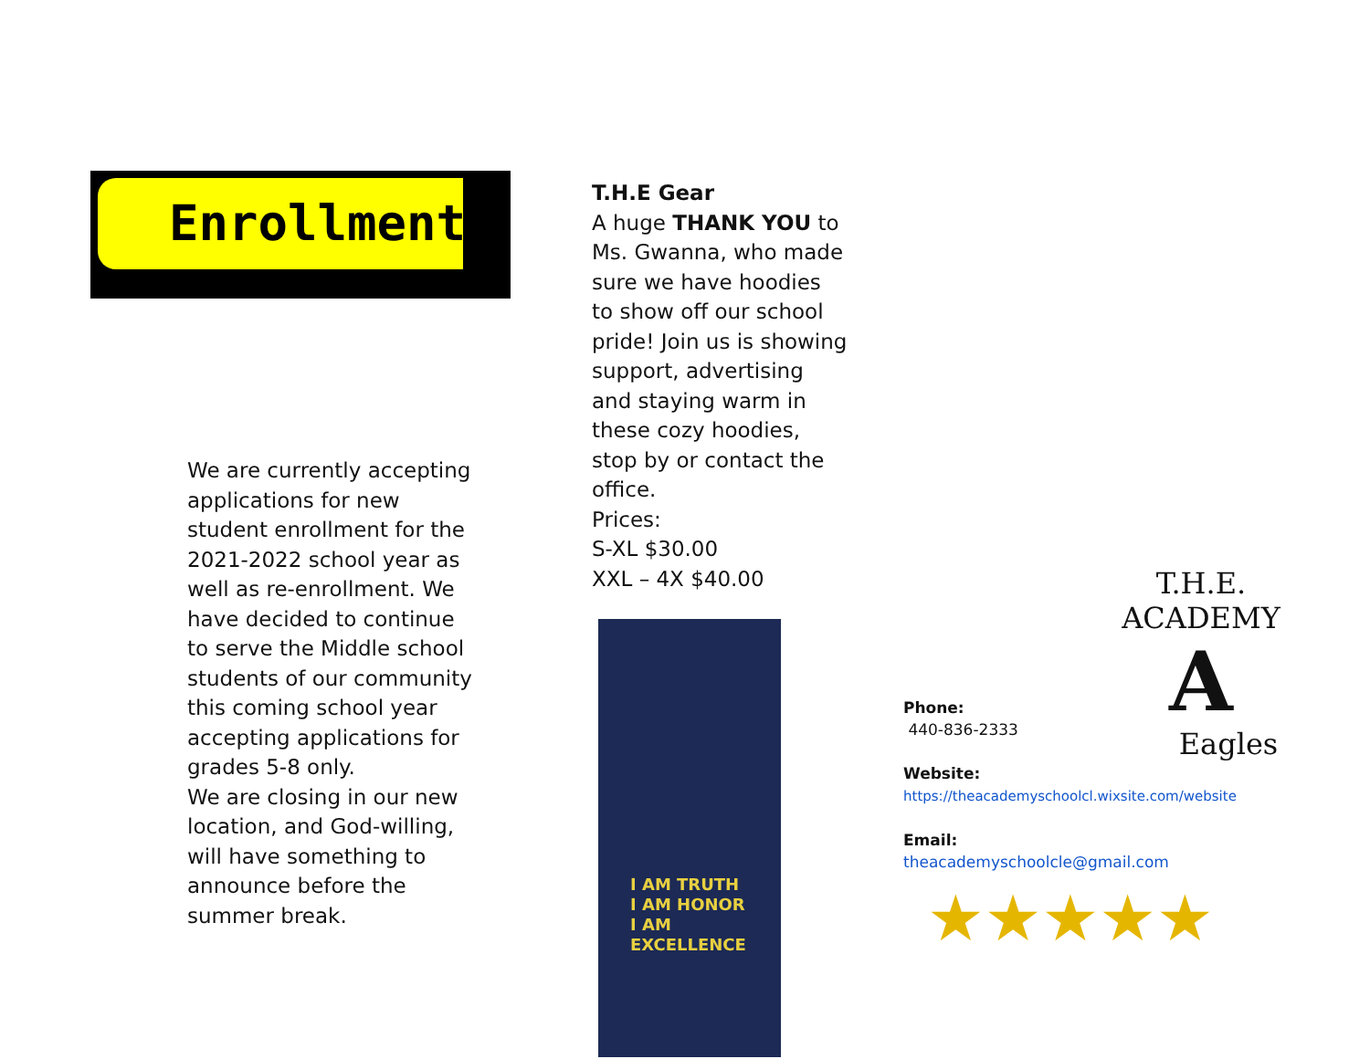Enrollment
We are currently accepting applications for new student enrollment for the 2021-2022 school year as well as re-enrollment. We have decided to continue to serve the Middle school students of our community this coming school year accepting applications for grades 5-8 only.
We are closing in our new location, and God-willing, will have something to announce before the summer break.
T.H.E Gear
A huge THANK YOU to Ms. Gwanna, who made sure we have hoodies to show off our school pride! Join us is showing support, advertising and staying warm in these cozy hoodies, stop by or contact the office.
Prices:
S-XL $30.00
XXL – 4X $40.00
I AM TRUTH
I AM HONOR
I AM EXCELLENCE
T.H.E. ACADEMY
A
Eagles
Phone:
440-836-2333
Website:
https://theacademyschoolcl.wixsite.com/website
Email:
theacademyschoolcle@gmail.com
★★★★★